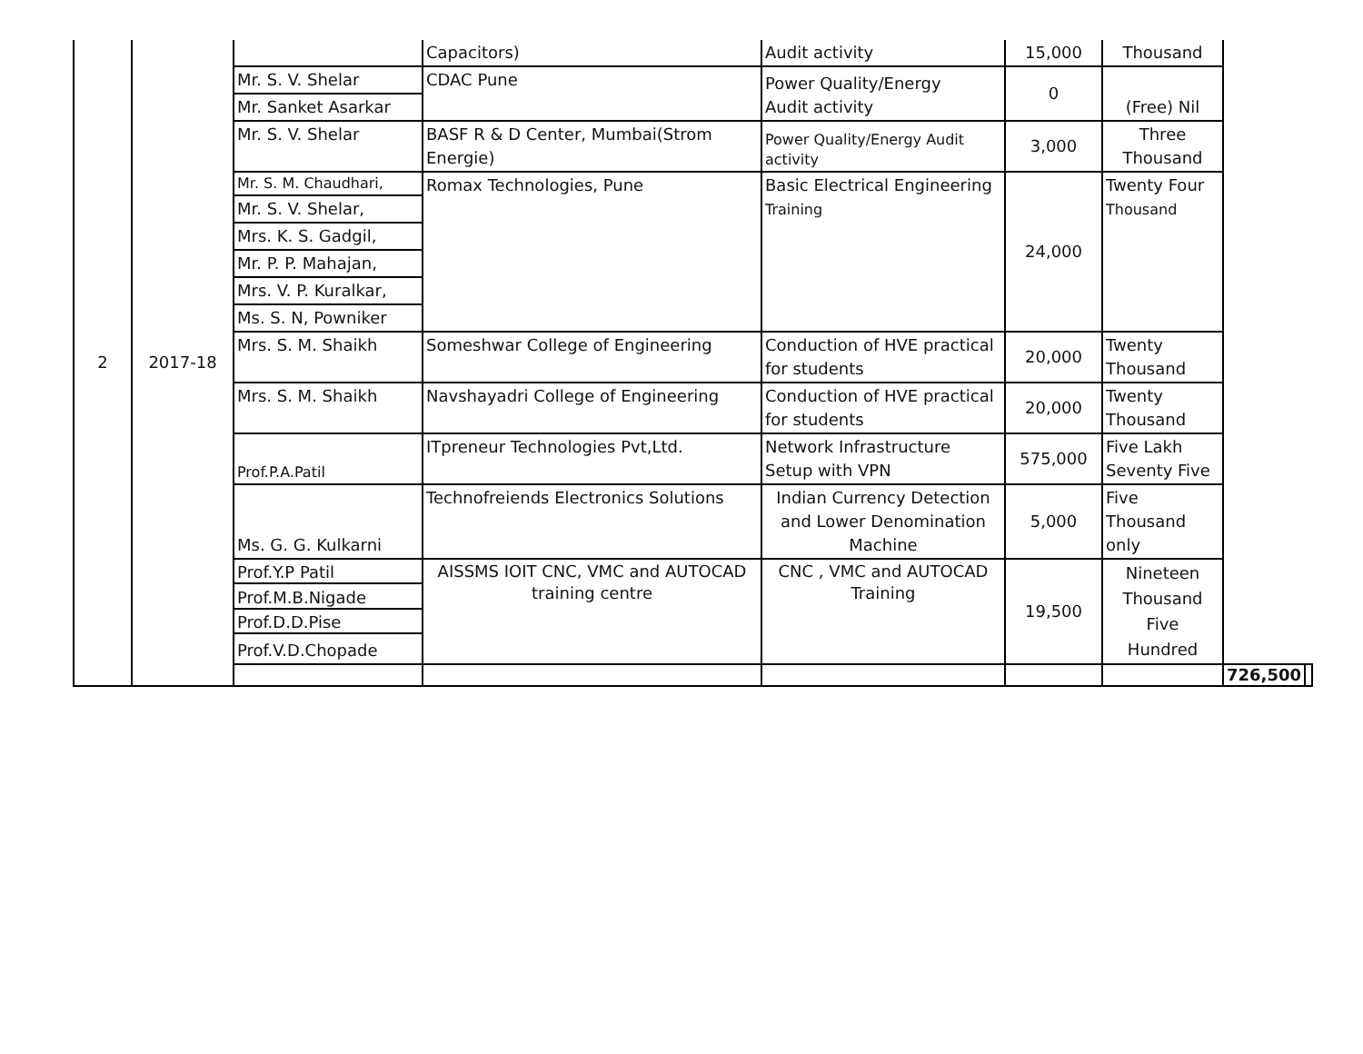| 2 | 2017-18 | | Capacitors) | Audit activity | 15,000 | Thousand | | |
| | | Mr. S. V. Shelar | CDAC Pune | Power Quality/Energy Audit activity | 0 | (Free) Nil | | |
| | | Mr. Sanket Asarkar | | | | | | |
| | | Mr. S. V. Shelar | BASF R & D Center, Mumbai(Strom Energie) | Power Quality/Energy Audit activity | 3,000 | Three Thousand | | |
| | | Mr. S. M. Chaudhari, | Romax Technologies, Pune | Basic Electrical Engineering Training | 24,000 | Twenty Four Thousand | | |
| | | Mr. S. V. Shelar, | | | | | | |
| | | Mrs. K. S. Gadgil, | | | | | | |
| | | Mr. P. P. Mahajan, | | | | | | |
| | | Mrs. V. P. Kuralkar, | | | | | | |
| | | Ms. S. N, Powniker | | | | | | |
| | | Mrs. S. M. Shaikh | Someshwar College of Engineering | Conduction of HVE practical for students | 20,000 | Twenty Thousand | | |
| | | Mrs. S. M. Shaikh | Navshayadri College of Engineering | Conduction of HVE practical for students | 20,000 | Twenty Thousand | | |
| | | Prof.P.A.Patil | ITpreneur Technologies Pvt,Ltd. | Network Infrastructure Setup with VPN | 575,000 | Five Lakh Seventy Five | | |
| | | Ms. G. G. Kulkarni | Technofreiends Electronics Solutions | Indian Currency Detection and Lower Denomination Machine | 5,000 | Five Thousand only | | |
| | | Prof.Y.P Patil | AISSMS IOIT CNC, VMC and AUTOCAD training centre | CNC , VMC and AUTOCAD Training | 19,500 | Nineteen Thousand Five Hundred | | |
| | | Prof.M.B.Nigade | | | | | | |
| | | Prof.D.D.Pise | | | | | | |
| | | Prof.V.D.Chopade | | | | | | |
| | | | | | | | 726,500 | |